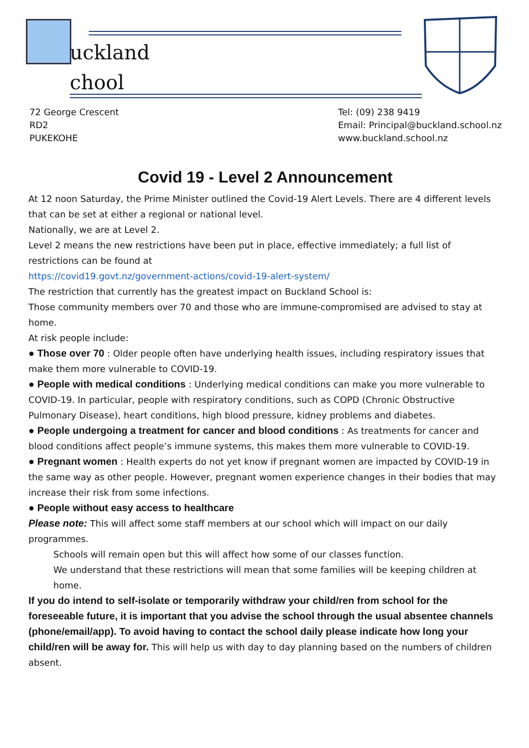uckland
chool
72 George Crescent
RD2
PUKEKOHE
Tel: (09) 238 9419
Email: Principal@buckland.school.nz
www.buckland.school.nz
Covid 19 - Level 2 Announcement
At 12 noon Saturday, the Prime Minister outlined the Covid-19 Alert Levels. There are 4 different levels that can be set at either a regional or national level.
Nationally, we are at Level 2.
Level 2 means the new restrictions have been put in place, effective immediately; a full list of restrictions can be found at
https://covid19.govt.nz/government-actions/covid-19-alert-system/
The restriction that currently has the greatest impact on Buckland School is:
Those community members over 70 and those who are immune-compromised are advised to stay at home.
At risk people include:
● Those over 70 : Older people often have underlying health issues, including respiratory issues that make them more vulnerable to COVID-19.
● People with medical conditions : Underlying medical conditions can make you more vulnerable to COVID-19. In particular, people with respiratory conditions, such as COPD (Chronic Obstructive Pulmonary Disease), heart conditions, high blood pressure, kidney problems and diabetes.
● People undergoing a treatment for cancer and blood conditions : As treatments for cancer and blood conditions affect people’s immune systems, this makes them more vulnerable to COVID-19.
● Pregnant women : Health experts do not yet know if pregnant women are impacted by COVID-19 in the same way as other people. However, pregnant women experience changes in their bodies that may increase their risk from some infections.
● People without easy access to healthcare
Please note: This will affect some staff members at our school which will impact on our daily programmes.
Schools will remain open but this will affect how some of our classes function.
We understand that these restrictions will mean that some families will be keeping children at home.
If you do intend to self-isolate or temporarily withdraw your child/ren from school for the foreseeable future, it is important that you advise the school through the usual absentee channels (phone/email/app). To avoid having to contact the school daily please indicate how long your child/ren will be away for. This will help us with day to day planning based on the numbers of children absent.